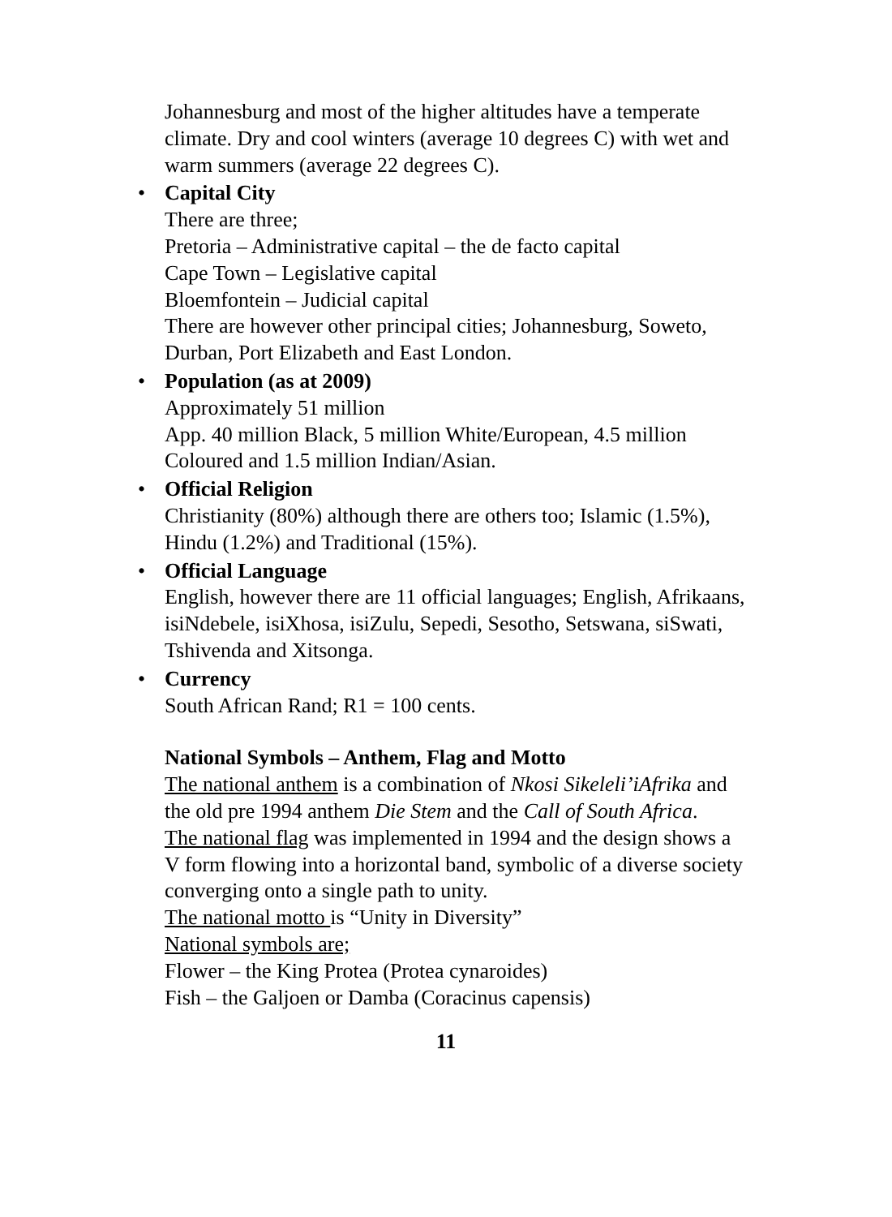Johannesburg and most of the higher altitudes have a temperate climate. Dry and cool winters (average 10 degrees C) with wet and warm summers (average 22 degrees C).
•
Capital City
There are three;
Pretoria – Administrative capital – the de facto capital
Cape Town – Legislative capital
Bloemfontein – Judicial capital
There are however other principal cities; Johannesburg, Soweto, Durban, Port Elizabeth and East London.
•
Population (as at 2009)
Approximately 51 million
App. 40 million Black, 5 million White/European, 4.5 million Coloured and 1.5 million Indian/Asian.
•
Official Religion
Christianity (80%) although there are others too; Islamic (1.5%), Hindu (1.2%) and Traditional (15%).
•
Official Language
English, however there are 11 official languages; English, Afrikaans, isiNdebele, isiXhosa, isiZulu, Sepedi, Sesotho, Setswana, siSwati, Tshivenda and Xitsonga.
•
Currency
South African Rand; R1 = 100 cents.
National Symbols – Anthem, Flag and Motto
The national anthem is a combination of Nkosi Sikeleli’iAfrika and the old pre 1994 anthem Die Stem and the Call of South Africa.
The national flag was implemented in 1994 and the design shows a V form flowing into a horizontal band, symbolic of a diverse society converging onto a single path to unity.
The national motto is “Unity in Diversity”
National symbols are;
Flower – the King Protea (Protea cynaroides)
Fish – the Galjoen or Damba (Coracinus capensis)
11